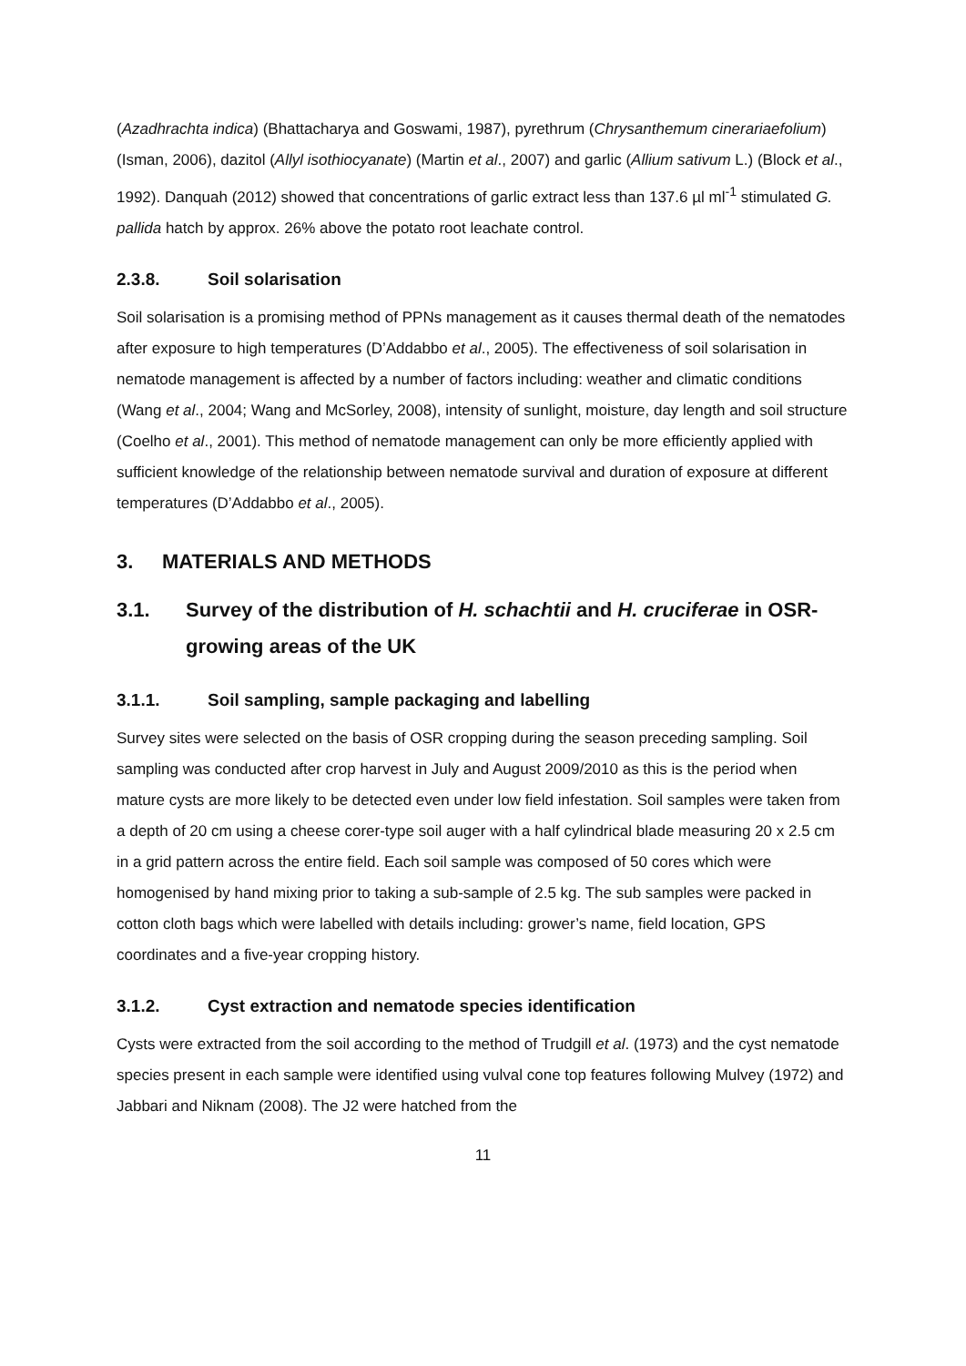(Azadhrachta indica) (Bhattacharya and Goswami, 1987), pyrethrum (Chrysanthemum cinerariaefolium) (Isman, 2006), dazitol (Allyl isothiocyanate) (Martin et al., 2007) and garlic (Allium sativum L.) (Block et al., 1992). Danquah (2012) showed that concentrations of garlic extract less than 137.6 µl ml<sup>-1</sup> stimulated G. pallida hatch by approx. 26% above the potato root leachate control.
2.3.8. Soil solarisation
Soil solarisation is a promising method of PPNs management as it causes thermal death of the nematodes after exposure to high temperatures (D’Addabbo et al., 2005). The effectiveness of soil solarisation in nematode management is affected by a number of factors including: weather and climatic conditions (Wang et al., 2004; Wang and McSorley, 2008), intensity of sunlight, moisture, day length and soil structure (Coelho et al., 2001). This method of nematode management can only be more efficiently applied with sufficient knowledge of the relationship between nematode survival and duration of exposure at different temperatures (D’Addabbo et al., 2005).
3. MATERIALS AND METHODS
3.1. Survey of the distribution of H. schachtii and H. cruciferae in OSR-growing areas of the UK
3.1.1. Soil sampling, sample packaging and labelling
Survey sites were selected on the basis of OSR cropping during the season preceding sampling. Soil sampling was conducted after crop harvest in July and August 2009/2010 as this is the period when mature cysts are more likely to be detected even under low field infestation. Soil samples were taken from a depth of 20 cm using a cheese corer-type soil auger with a half cylindrical blade measuring 20 x 2.5 cm in a grid pattern across the entire field. Each soil sample was composed of 50 cores which were homogenised by hand mixing prior to taking a sub-sample of 2.5 kg. The sub samples were packed in cotton cloth bags which were labelled with details including: grower’s name, field location, GPS coordinates and a five-year cropping history.
3.1.2. Cyst extraction and nematode species identification
Cysts were extracted from the soil according to the method of Trudgill et al. (1973) and the cyst nematode species present in each sample were identified using vulval cone top features following Mulvey (1972) and Jabbari and Niknam (2008). The J2 were hatched from the
11